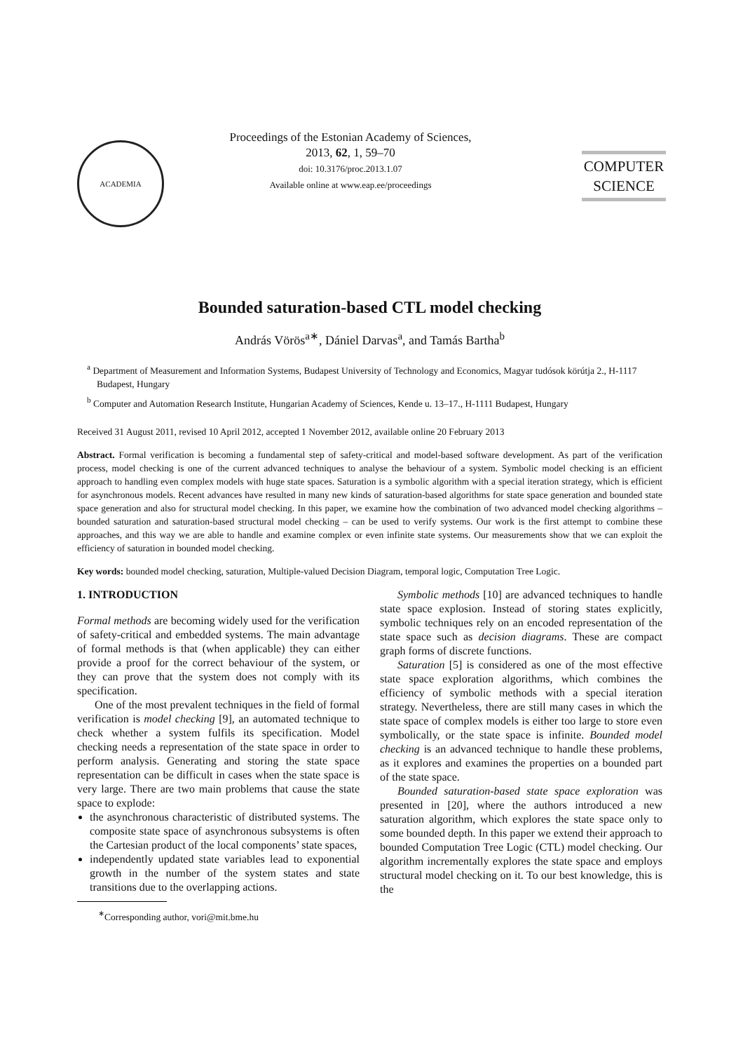ACADEMIA
Proceedings of the Estonian Academy of Sciences,
2013, 62, 1, 59–70
doi: 10.3176/proc.2013.1.07
Available online at www.eap.ee/proceedings
COMPUTER
SCIENCE
Bounded saturation-based CTL model checking
András Vörös<sup>a∗</sup>, Dániel Darvas<sup>a</sup>, and Tamás Bartha<sup>b</sup>
<sup>a</sup> Department of Measurement and Information Systems, Budapest University of Technology and Economics, Magyar tudósok körútja 2., H-1117 Budapest, Hungary
<sup>b</sup> Computer and Automation Research Institute, Hungarian Academy of Sciences, Kende u. 13–17., H-1111 Budapest, Hungary
Received 31 August 2011, revised 10 April 2012, accepted 1 November 2012, available online 20 February 2013
Abstract. Formal verification is becoming a fundamental step of safety-critical and model-based software development. As part of the verification process, model checking is one of the current advanced techniques to analyse the behaviour of a system. Symbolic model checking is an efficient approach to handling even complex models with huge state spaces. Saturation is a symbolic algorithm with a special iteration strategy, which is efficient for asynchronous models. Recent advances have resulted in many new kinds of saturation-based algorithms for state space generation and bounded state space generation and also for structural model checking. In this paper, we examine how the combination of two advanced model checking algorithms – bounded saturation and saturation-based structural model checking – can be used to verify systems. Our work is the first attempt to combine these approaches, and this way we are able to handle and examine complex or even infinite state systems. Our measurements show that we can exploit the efficiency of saturation in bounded model checking.
Key words: bounded model checking, saturation, Multiple-valued Decision Diagram, temporal logic, Computation Tree Logic.
1. INTRODUCTION
Formal methods are becoming widely used for the verification of safety-critical and embedded systems. The main advantage of formal methods is that (when applicable) they can either provide a proof for the correct behaviour of the system, or they can prove that the system does not comply with its specification.
One of the most prevalent techniques in the field of formal verification is model checking [9], an automated technique to check whether a system fulfils its specification. Model checking needs a representation of the state space in order to perform analysis. Generating and storing the state space representation can be difficult in cases when the state space is very large. There are two main problems that cause the state space to explode:
the asynchronous characteristic of distributed systems. The composite state space of asynchronous subsystems is often the Cartesian product of the local components’ state spaces,
independently updated state variables lead to exponential growth in the number of the system states and state transitions due to the overlapping actions.
<sup>∗</sup>Corresponding author, vori@mit.bme.hu
Symbolic methods [10] are advanced techniques to handle state space explosion. Instead of storing states explicitly, symbolic techniques rely on an encoded representation of the state space such as decision diagrams. These are compact graph forms of discrete functions.
Saturation [5] is considered as one of the most effective state space exploration algorithms, which combines the efficiency of symbolic methods with a special iteration strategy. Nevertheless, there are still many cases in which the state space of complex models is either too large to store even symbolically, or the state space is infinite. Bounded model checking is an advanced technique to handle these problems, as it explores and examines the properties on a bounded part of the state space.
Bounded saturation-based state space exploration was presented in [20], where the authors introduced a new saturation algorithm, which explores the state space only to some bounded depth. In this paper we extend their approach to bounded Computation Tree Logic (CTL) model checking. Our algorithm incrementally explores the state space and employs structural model checking on it. To our best knowledge, this is the